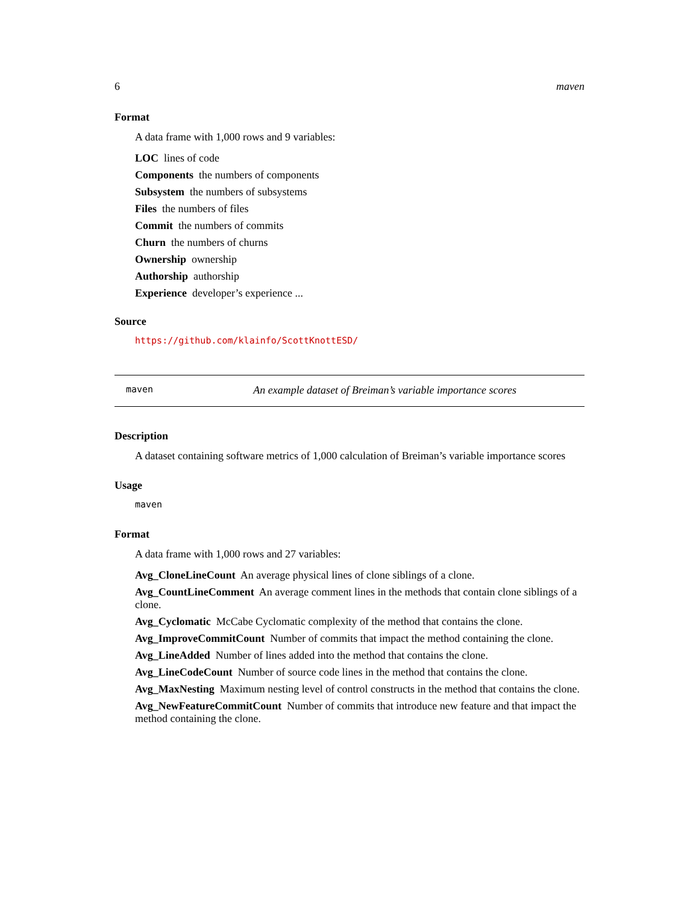6 maven
Format
A data frame with 1,000 rows and 9 variables:
LOC
lines of code
Components
the numbers of components
Subsystem
the numbers of subsystems
Files
the numbers of files
Commit
the numbers of commits
Churn
the numbers of churns
Ownership
ownership
Authorship
authorship
Experience
developer’s experience ...
Source
https://github.com/klainfo/ScottKnottESD/
maven An example dataset of Breiman’s variable importance scores
Description
A dataset containing software metrics of 1,000 calculation of Breiman’s variable importance scores
Usage
maven
Format
A data frame with 1,000 rows and 27 variables:
Avg_CloneLineCount
An average physical lines of clone siblings of a clone.
Avg_CountLineComment
An average comment lines in the methods that contain clone siblings of a clone.
Avg_Cyclomatic
McCabe Cyclomatic complexity of the method that contains the clone.
Avg_ImproveCommitCount
Number of commits that impact the method containing the clone.
Avg_LineAdded
Number of lines added into the method that contains the clone.
Avg_LineCodeCount
Number of source code lines in the method that contains the clone.
Avg_MaxNesting
Maximum nesting level of control constructs in the method that contains the clone.
Avg_NewFeatureCommitCount
Number of commits that introduce new feature and that impact the method containing the clone.